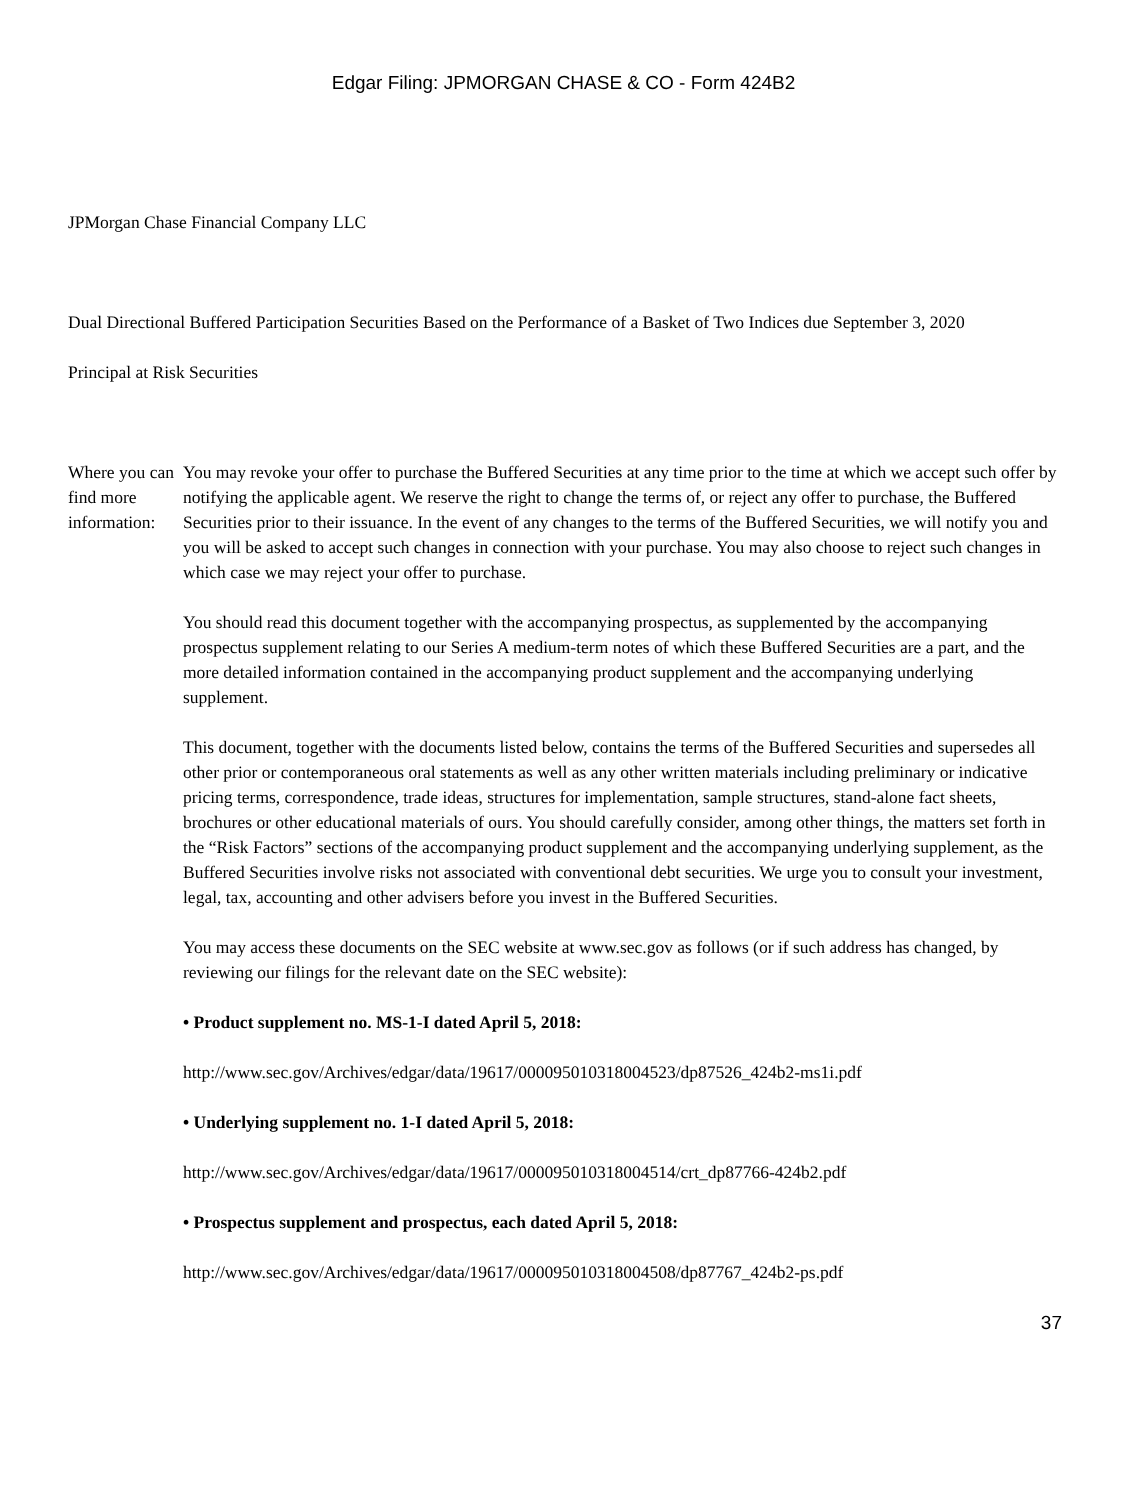Edgar Filing: JPMORGAN CHASE & CO - Form 424B2
JPMorgan Chase Financial Company LLC
Dual Directional Buffered Participation Securities Based on the Performance of a Basket of Two Indices due September 3, 2020
Principal at Risk Securities
Where you can find more information:
You may revoke your offer to purchase the Buffered Securities at any time prior to the time at which we accept such offer by notifying the applicable agent. We reserve the right to change the terms of, or reject any offer to purchase, the Buffered Securities prior to their issuance. In the event of any changes to the terms of the Buffered Securities, we will notify you and you will be asked to accept such changes in connection with your purchase. You may also choose to reject such changes in which case we may reject your offer to purchase.
You should read this document together with the accompanying prospectus, as supplemented by the accompanying prospectus supplement relating to our Series A medium-term notes of which these Buffered Securities are a part, and the more detailed information contained in the accompanying product supplement and the accompanying underlying supplement.
This document, together with the documents listed below, contains the terms of the Buffered Securities and supersedes all other prior or contemporaneous oral statements as well as any other written materials including preliminary or indicative pricing terms, correspondence, trade ideas, structures for implementation, sample structures, stand-alone fact sheets, brochures or other educational materials of ours. You should carefully consider, among other things, the matters set forth in the “Risk Factors” sections of the accompanying product supplement and the accompanying underlying supplement, as the Buffered Securities involve risks not associated with conventional debt securities. We urge you to consult your investment, legal, tax, accounting and other advisers before you invest in the Buffered Securities.
You may access these documents on the SEC website at www.sec.gov as follows (or if such address has changed, by reviewing our filings for the relevant date on the SEC website):
• Product supplement no. MS-1-I dated April 5, 2018:
http://www.sec.gov/Archives/edgar/data/19617/000095010318004523/dp87526_424b2-ms1i.pdf
• Underlying supplement no. 1-I dated April 5, 2018:
http://www.sec.gov/Archives/edgar/data/19617/000095010318004514/crt_dp87766-424b2.pdf
• Prospectus supplement and prospectus, each dated April 5, 2018:
http://www.sec.gov/Archives/edgar/data/19617/000095010318004508/dp87767_424b2-ps.pdf
37